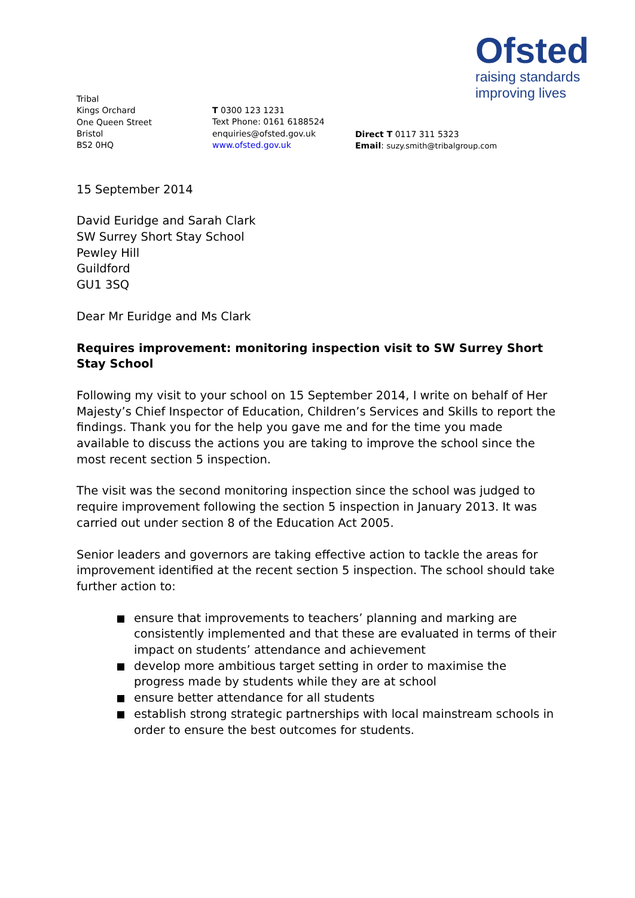Ofsted
raising standards
improving lives
Tribal
Kings Orchard
One Queen Street
Bristol
BS2 0HQ
T 0300 123 1231
Text Phone: 0161 6188524
enquiries@ofsted.gov.uk
www.ofsted.gov.uk
Direct T 0117 311 5323
Email: suzy.smith@tribalgroup.com
15 September 2014
David Euridge and Sarah Clark
SW Surrey Short Stay School
Pewley Hill
Guildford
GU1 3SQ
Dear Mr Euridge and Ms Clark
Requires improvement: monitoring inspection visit to SW Surrey Short Stay School
Following my visit to your school on 15 September 2014, I write on behalf of Her Majesty’s Chief Inspector of Education, Children’s Services and Skills to report the findings. Thank you for the help you gave me and for the time you made available to discuss the actions you are taking to improve the school since the most recent section 5 inspection.
The visit was the second monitoring inspection since the school was judged to require improvement following the section 5 inspection in January 2013. It was carried out under section 8 of the Education Act 2005.
Senior leaders and governors are taking effective action to tackle the areas for improvement identified at the recent section 5 inspection. The school should take further action to:
ensure that improvements to teachers’ planning and marking are consistently implemented and that these are evaluated in terms of their impact on students’ attendance and achievement
develop more ambitious target setting in order to maximise the progress made by students while they are at school
ensure better attendance for all students
establish strong strategic partnerships with local mainstream schools in order to ensure the best outcomes for students.